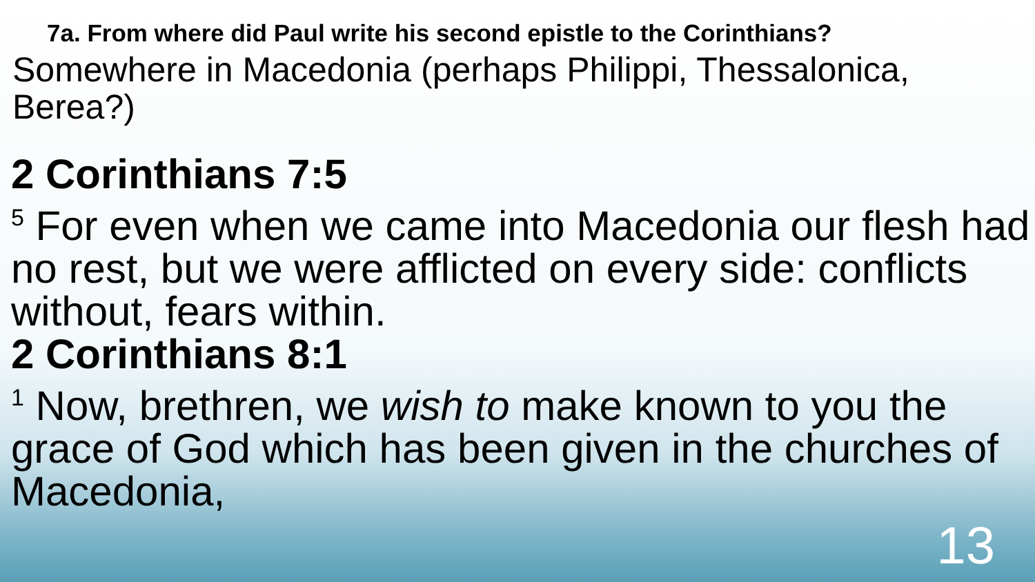7a. From where did Paul write his second epistle to the Corinthians?
Somewhere in Macedonia (perhaps Philippi, Thessalonica, Berea?)
2 Corinthians 7:5
<sup>5</sup> For even when we came into Macedonia our flesh had no rest, but we were afflicted on every side: conflicts without, fears within.
2 Corinthians 8:1
<sup>1</sup> Now, brethren, we wish to make known to you the grace of God which has been given in the churches of Macedonia,
13